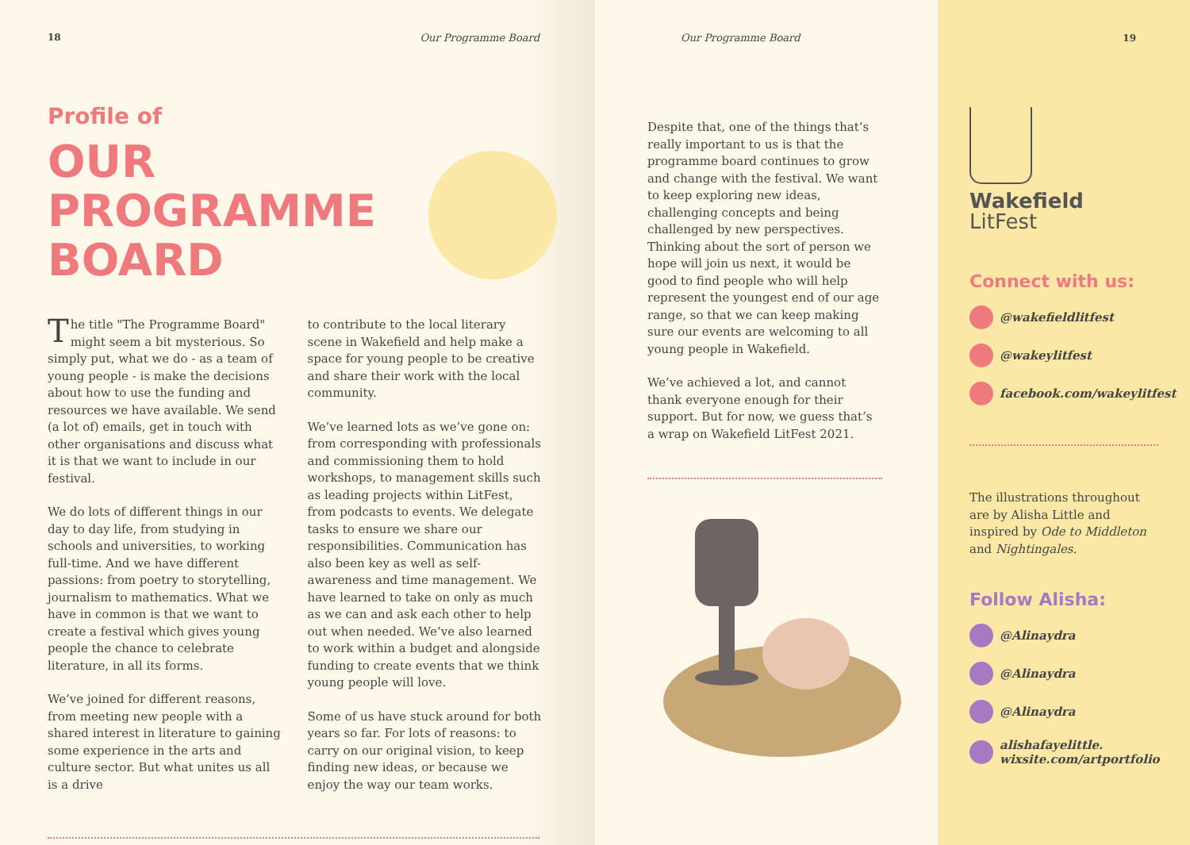18 Our Programme Board
Profile of
OUR
PROGRAMME
BOARD
The title "The Programme Board" might seem a bit mysterious. So simply put, what we do - as a team of young people - is make the decisions about how to use the funding and resources we have available. We send (a lot of) emails, get in touch with other organisations and discuss what it is that we want to include in our festival.
We do lots of different things in our day to day life, from studying in schools and universities, to working full-time. And we have different passions: from poetry to storytelling, journalism to mathematics. What we have in common is that we want to create a festival which gives young people the chance to celebrate literature, in all its forms.
We’ve joined for different reasons, from meeting new people with a shared interest in literature to gaining some experience in the arts and culture sector. But what unites us all is a drive
to contribute to the local literary scene in Wakefield and help make a space for young people to be creative and share their work with the local community.
We’ve learned lots as we’ve gone on: from corresponding with professionals and commissioning them to hold workshops, to management skills such as leading projects within LitFest, from podcasts to events. We delegate tasks to ensure we share our responsibilities. Communication has also been key as well as self-awareness and time management. We have learned to take on only as much as we can and ask each other to help out when needed. We’ve also learned to work within a budget and alongside funding to create events that we think young people will love.
Some of us have stuck around for both years so far. For lots of reasons: to carry on our original vision, to keep finding new ideas, or because we enjoy the way our team works.
Our Programme Board
Despite that, one of the things that’s really important to us is that the programme board continues to grow and change with the festival. We want to keep exploring new ideas, challenging concepts and being challenged by new perspectives. Thinking about the sort of person we hope will join us next, it would be good to find people who will help represent the youngest end of our age range, so that we can keep making sure our events are welcoming to all young people in Wakefield.
We’ve achieved a lot, and cannot thank everyone enough for their support. But for now, we guess that’s a wrap on Wakefield LitFest 2021.
19
Wakefield
LitFest
Connect with us:
@wakefieldlitfest
@wakeylitfest
facebook.com/wakeylitfest
The illustrations throughout are by Alisha Little and inspired by Ode to Middleton and Nightingales.
Follow Alisha:
@Alinaydra
@Alinaydra
@Alinaydra
alishafayelittle.
wixsite.com/artportfolio